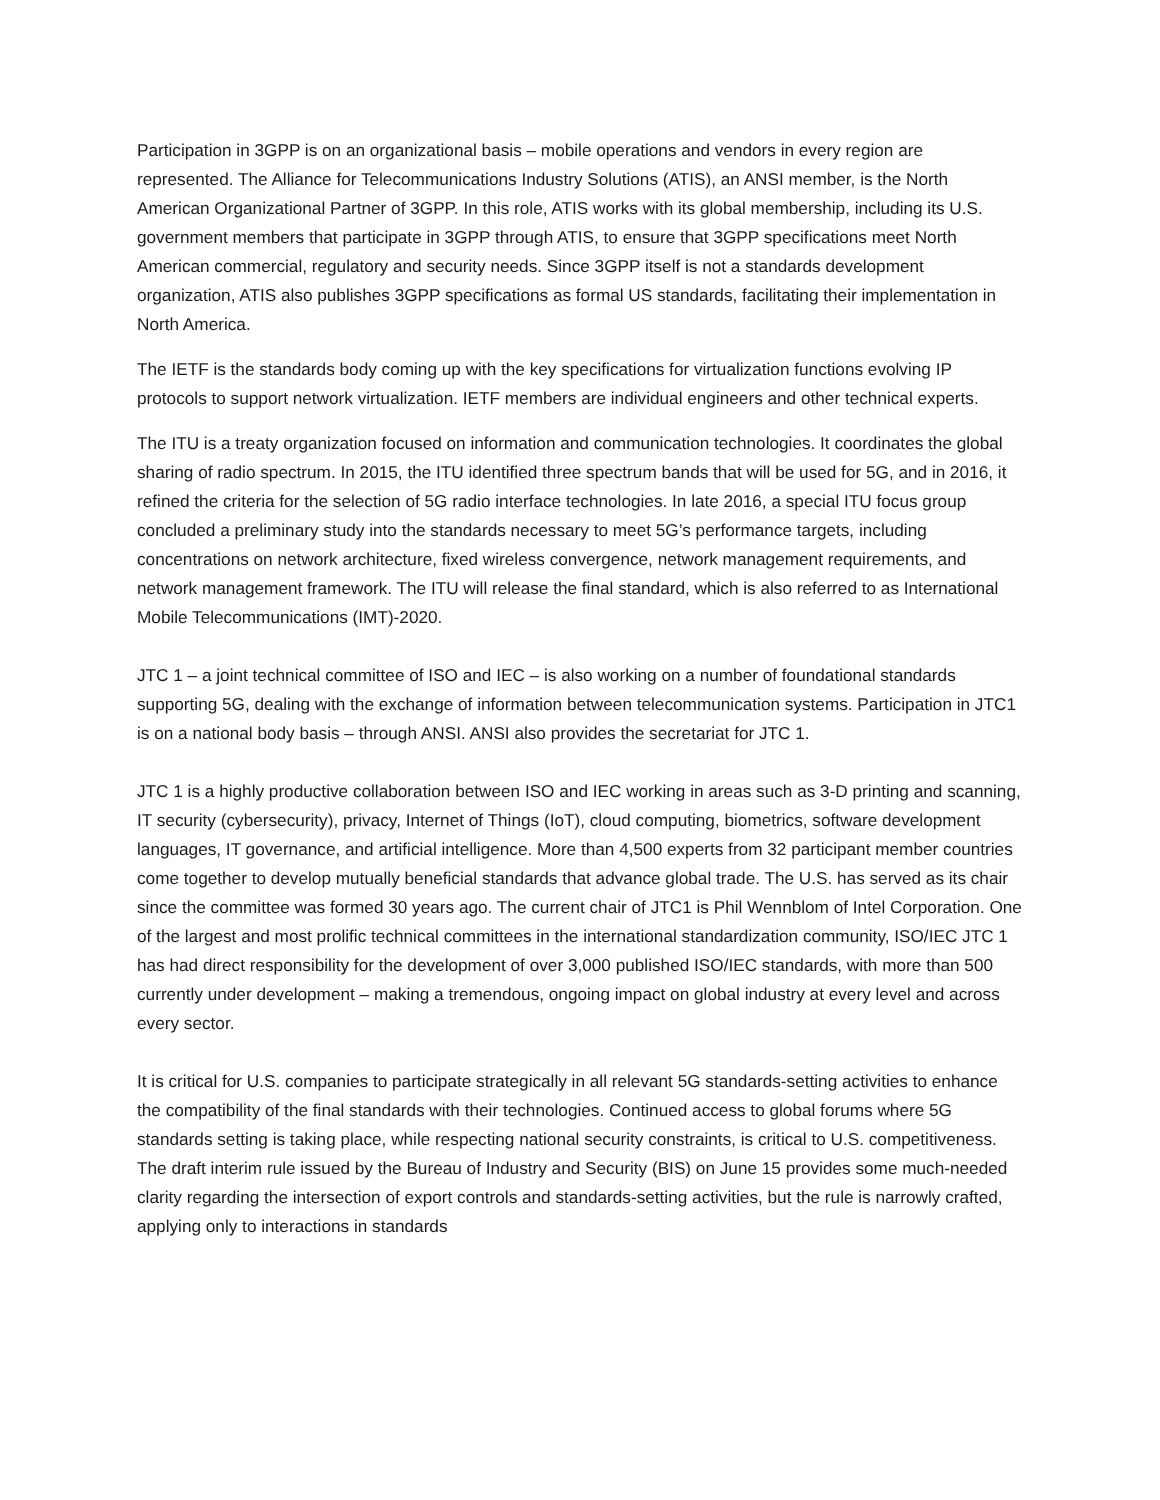Participation in 3GPP is on an organizational basis – mobile operations and vendors in every region are represented. The Alliance for Telecommunications Industry Solutions (ATIS), an ANSI member, is the North American Organizational Partner of 3GPP. In this role, ATIS works with its global membership, including its U.S. government members that participate in 3GPP through ATIS, to ensure that 3GPP specifications meet North American commercial, regulatory and security needs. Since 3GPP itself is not a standards development organization, ATIS also publishes 3GPP specifications as formal US standards, facilitating their implementation in North America.
The IETF is the standards body coming up with the key specifications for virtualization functions evolving IP protocols to support network virtualization. IETF members are individual engineers and other technical experts.
The ITU is a treaty organization focused on information and communication technologies. It coordinates the global sharing of radio spectrum. In 2015, the ITU identified three spectrum bands that will be used for 5G, and in 2016, it refined the criteria for the selection of 5G radio interface technologies. In late 2016, a special ITU focus group concluded a preliminary study into the standards necessary to meet 5G’s performance targets, including concentrations on network architecture, fixed wireless convergence, network management requirements, and network management framework. The ITU will release the final standard, which is also referred to as International Mobile Telecommunications (IMT)-2020.
JTC 1 – a joint technical committee of ISO and IEC – is also working on a number of foundational standards supporting 5G, dealing with the exchange of information between telecommunication systems. Participation in JTC1 is on a national body basis – through ANSI. ANSI also provides the secretariat for JTC 1.
JTC 1 is a highly productive collaboration between ISO and IEC working in areas such as 3-D printing and scanning, IT security (cybersecurity), privacy, Internet of Things (IoT), cloud computing, biometrics, software development languages, IT governance, and artificial intelligence. More than 4,500 experts from 32 participant member countries come together to develop mutually beneficial standards that advance global trade. The U.S. has served as its chair since the committee was formed 30 years ago. The current chair of JTC1 is Phil Wennblom of Intel Corporation. One of the largest and most prolific technical committees in the international standardization community, ISO/IEC JTC 1 has had direct responsibility for the development of over 3,000 published ISO/IEC standards, with more than 500 currently under development – making a tremendous, ongoing impact on global industry at every level and across every sector.
It is critical for U.S. companies to participate strategically in all relevant 5G standards-setting activities to enhance the compatibility of the final standards with their technologies. Continued access to global forums where 5G standards setting is taking place, while respecting national security constraints, is critical to U.S. competitiveness. The draft interim rule issued by the Bureau of Industry and Security (BIS) on June 15 provides some much-needed clarity regarding the intersection of export controls and standards-setting activities, but the rule is narrowly crafted, applying only to interactions in standards